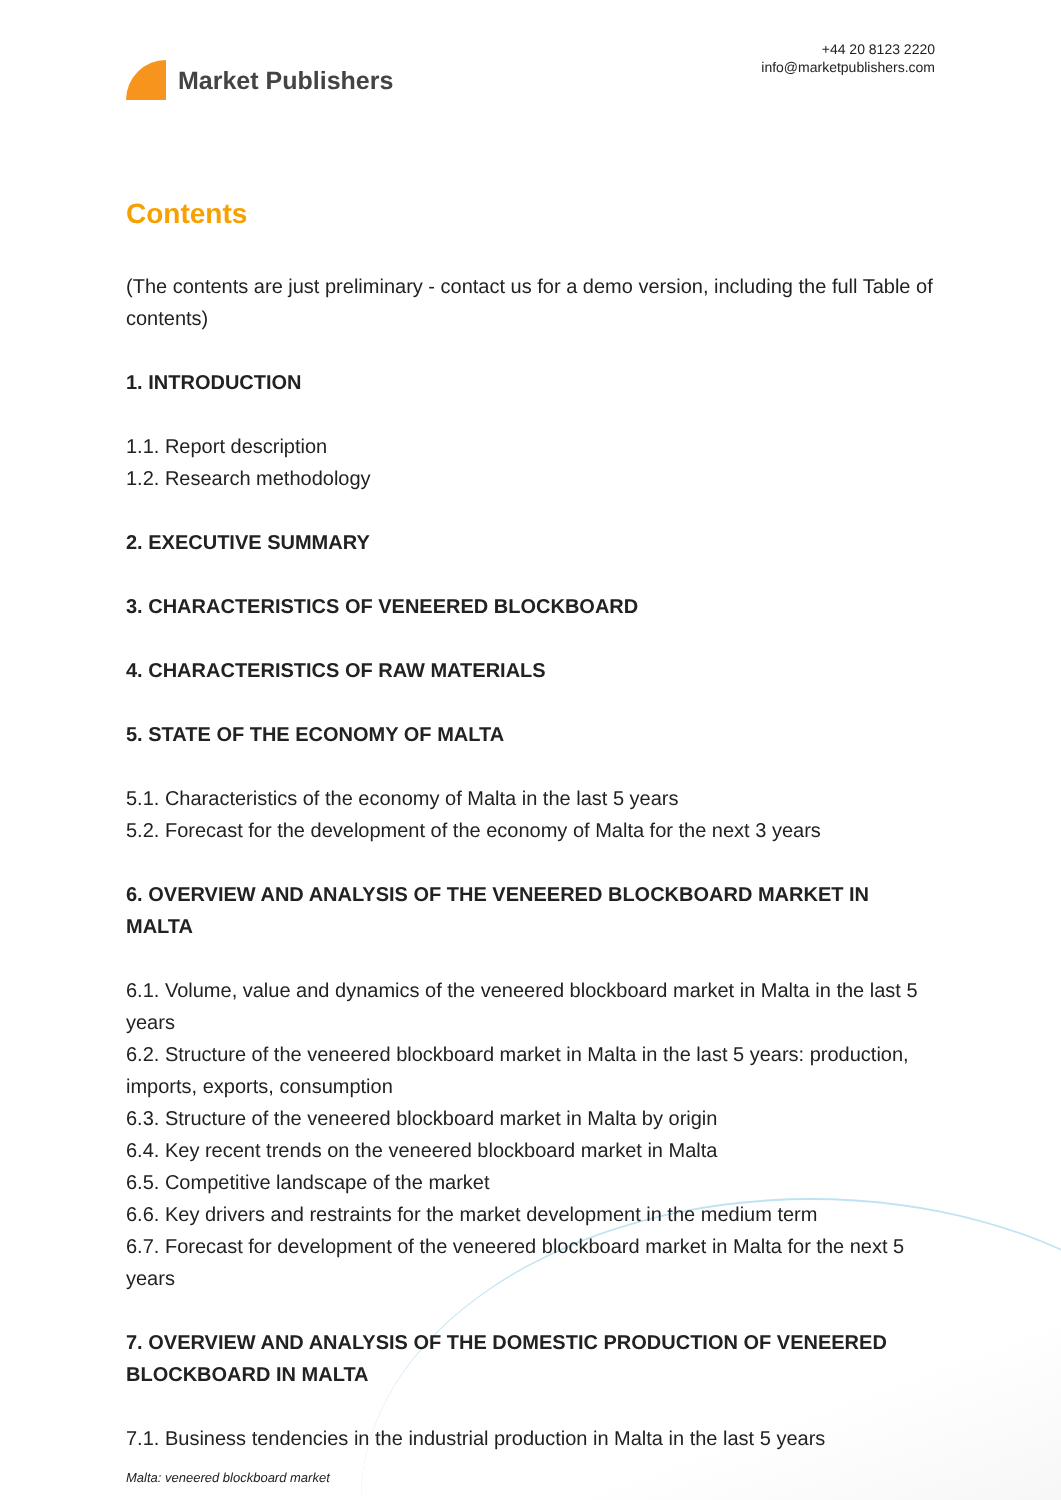Market Publishers
+44 20 8123 2220
info@marketpublishers.com
Contents
(The contents are just preliminary - contact us for a demo version, including the full Table of contents)
1. INTRODUCTION
1.1. Report description
1.2. Research methodology
2. EXECUTIVE SUMMARY
3. CHARACTERISTICS OF VENEERED BLOCKBOARD
4. CHARACTERISTICS OF RAW MATERIALS
5. STATE OF THE ECONOMY OF MALTA
5.1. Characteristics of the economy of Malta in the last 5 years
5.2. Forecast for the development of the economy of Malta for the next 3 years
6. OVERVIEW AND ANALYSIS OF THE VENEERED BLOCKBOARD MARKET IN MALTA
6.1. Volume, value and dynamics of the veneered blockboard market in Malta in the last 5 years
6.2. Structure of the veneered blockboard market in Malta in the last 5 years: production, imports, exports, consumption
6.3. Structure of the veneered blockboard market in Malta by origin
6.4. Key recent trends on the veneered blockboard market in Malta
6.5. Competitive landscape of the market
6.6. Key drivers and restraints for the market development in the medium term
6.7. Forecast for development of the veneered blockboard market in Malta for the next 5 years
7. OVERVIEW AND ANALYSIS OF THE DOMESTIC PRODUCTION OF VENEERED BLOCKBOARD IN MALTA
7.1. Business tendencies in the industrial production in Malta in the last 5 years
Malta: veneered blockboard market